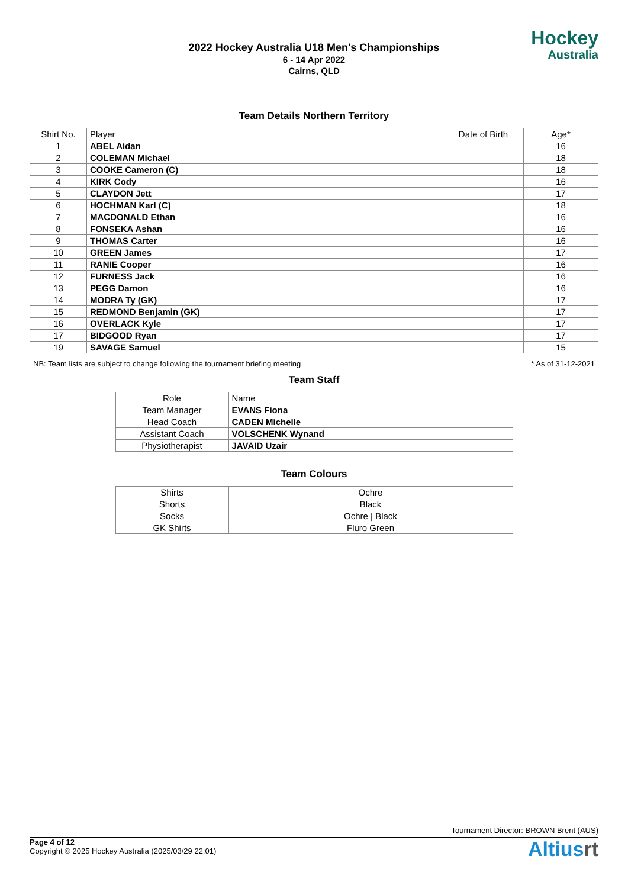2022 Hockey Australia U18 Men's Championships
6 - 14 Apr 2022
Cairns, QLD
Hockey
Australia
Team Details Northern Territory
| Shirt No. | Player | Date of Birth | Age* |
| --- | --- | --- | --- |
| 1 | ABEL Aidan | | 16 |
| 2 | COLEMAN Michael | | 18 |
| 3 | COOKE Cameron (C) | | 18 |
| 4 | KIRK Cody | | 16 |
| 5 | CLAYDON Jett | | 17 |
| 6 | HOCHMAN Karl (C) | | 18 |
| 7 | MACDONALD Ethan | | 16 |
| 8 | FONSEKA Ashan | | 16 |
| 9 | THOMAS Carter | | 16 |
| 10 | GREEN James | | 17 |
| 11 | RANIE Cooper | | 16 |
| 12 | FURNESS Jack | | 16 |
| 13 | PEGG Damon | | 16 |
| 14 | MODRA Ty (GK) | | 17 |
| 15 | REDMOND Benjamin (GK) | | 17 |
| 16 | OVERLACK Kyle | | 17 |
| 17 | BIDGOOD Ryan | | 17 |
| 19 | SAVAGE Samuel | | 15 |
NB: Team lists are subject to change following the tournament briefing meeting * As of 31-12-2021
Team Staff
| Role | Name |
| --- | --- |
| Team Manager | EVANS Fiona |
| Head Coach | CADEN Michelle |
| Assistant Coach | VOLSCHENK Wynand |
| Physiotherapist | JAVAID Uzair |
Team Colours
| Shirts | Ochre |
| Shorts | Black |
| Socks | Ochre / Black |
| GK Shirts | Fluro Green |
Tournament Director: BROWN Brent (AUS)
Page 4 of 12
Copyright © 2025 Hockey Australia (2025/03/29 22:01)
Altiusrt